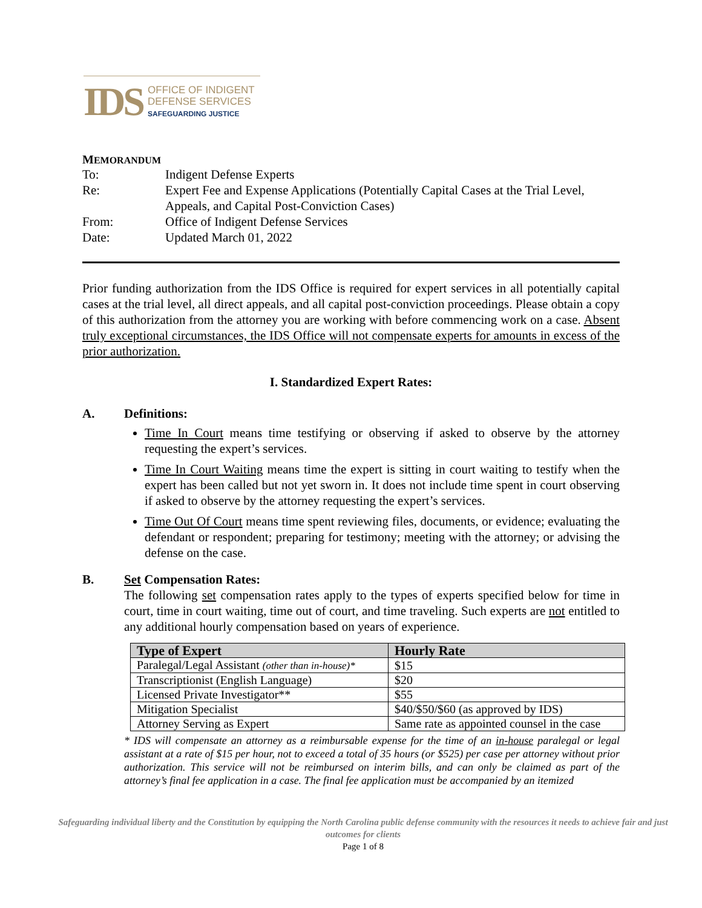IDS
OFFICE OF INDIGENT
DEFENSE SERVICES
SAFEGUARDING JUSTICE
MEMORANDUM
| To: | Indigent Defense Experts |
| Re: | Expert Fee and Expense Applications (Potentially Capital Cases at the Trial Level, Appeals, and Capital Post-Conviction Cases) |
| From: | Office of Indigent Defense Services |
| Date: | Updated March 01, 2022 |
Prior funding authorization from the IDS Office is required for expert services in all potentially capital cases at the trial level, all direct appeals, and all capital post-conviction proceedings. Please obtain a copy of this authorization from the attorney you are working with before commencing work on a case. Absent truly exceptional circumstances, the IDS Office will not compensate experts for amounts in excess of the prior authorization.
I. Standardized Expert Rates:
A. Definitions:
Time In Court means time testifying or observing if asked to observe by the attorney requesting the expert’s services.
Time In Court Waiting means time the expert is sitting in court waiting to testify when the expert has been called but not yet sworn in. It does not include time spent in court observing if asked to observe by the attorney requesting the expert’s services.
Time Out Of Court means time spent reviewing files, documents, or evidence; evaluating the defendant or respondent; preparing for testimony; meeting with the attorney; or advising the defense on the case.
B. Set Compensation Rates:
The following set compensation rates apply to the types of experts specified below for time in court, time in court waiting, time out of court, and time traveling. Such experts are not entitled to any additional hourly compensation based on years of experience.
| Type of Expert | Hourly Rate |
| --- | --- |
| Paralegal/Legal Assistant (other than in-house)* | $15 |
| Transcriptionist (English Language) | $20 |
| Licensed Private Investigator** | $55 |
| Mitigation Specialist | $40/$50/$60 (as approved by IDS) |
| Attorney Serving as Expert | Same rate as appointed counsel in the case |
* IDS will compensate an attorney as a reimbursable expense for the time of an in-house paralegal or legal assistant at a rate of $15 per hour, not to exceed a total of 35 hours (or $525) per case per attorney without prior authorization. This service will not be reimbursed on interim bills, and can only be claimed as part of the attorney’s final fee application in a case. The final fee application must be accompanied by an itemized
Safeguarding individual liberty and the Constitution by equipping the North Carolina public defense community with the resources it needs to achieve fair and just outcomes for clients
Page 1 of 8